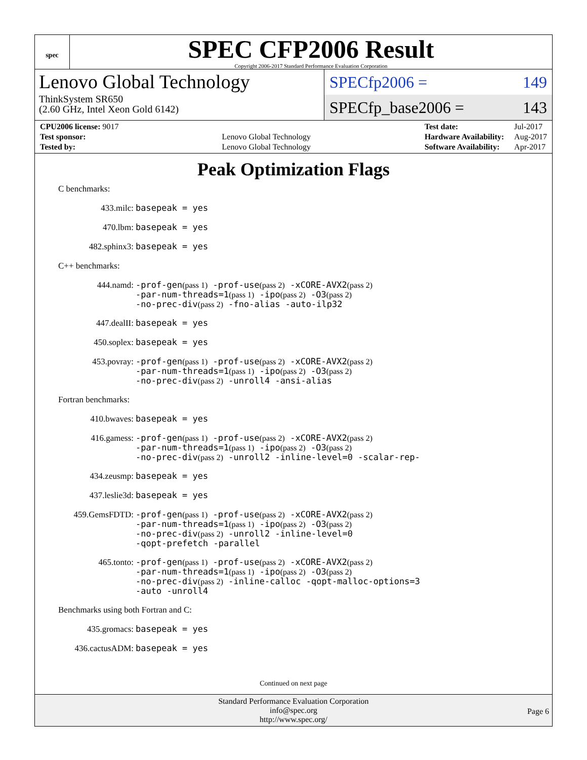spec
SPEC CFP2006 Result
Copyright 2006-2017 Standard Performance Evaluation Corporation
Lenovo Global Technology
ThinkSystem SR650
(2.60 GHz, Intel Xeon Gold 6142)
SPECfp2006 = 149
SPECfp_base2006 = 143
| CPU2006 license: 9017 | |
| Test sponsor: | Lenovo Global Technology |
| Tested by: | Lenovo Global Technology |
| Test date: | Jul-2017 |
| Hardware Availability: | Aug-2017 |
| Software Availability: | Apr-2017 |
Peak Optimization Flags
C benchmarks:
433.milc:
basepeak = yes
470.lbm:
basepeak = yes
482.sphinx3:
basepeak = yes
C++ benchmarks:
444.namd:
-prof-gen(pass 1) -prof-use(pass 2) -xCORE-AVX2(pass 2)
-par-num-threads=1(pass 1) -ipo(pass 2) -O3(pass 2)
-no-prec-div(pass 2) -fno-alias -auto-ilp32
447.dealII:
basepeak = yes
450.soplex:
basepeak = yes
453.povray:
-prof-gen(pass 1) -prof-use(pass 2) -xCORE-AVX2(pass 2)
-par-num-threads=1(pass 1) -ipo(pass 2) -O3(pass 2)
-no-prec-div(pass 2) -unroll4 -ansi-alias
Fortran benchmarks:
410.bwaves:
basepeak = yes
416.gamess:
-prof-gen(pass 1) -prof-use(pass 2) -xCORE-AVX2(pass 2)
-par-num-threads=1(pass 1) -ipo(pass 2) -O3(pass 2)
-no-prec-div(pass 2) -unroll2 -inline-level=0 -scalar-rep-
434.zeusmp:
basepeak = yes
437.leslie3d:
basepeak = yes
459.GemsFDTD:
-prof-gen(pass 1) -prof-use(pass 2) -xCORE-AVX2(pass 2)
-par-num-threads=1(pass 1) -ipo(pass 2) -O3(pass 2)
-no-prec-div(pass 2) -unroll2 -inline-level=0
-qopt-prefetch -parallel
465.tonto:
-prof-gen(pass 1) -prof-use(pass 2) -xCORE-AVX2(pass 2)
-par-num-threads=1(pass 1) -ipo(pass 2) -O3(pass 2)
-no-prec-div(pass 2) -inline-calloc -qopt-malloc-options=3
-auto -unroll4
Benchmarks using both Fortran and C:
435.gromacs:
basepeak = yes
436.cactusADM:
basepeak = yes
Continued on next page
Standard Performance Evaluation Corporation
info@spec.org
http://www.spec.org/
Page 6